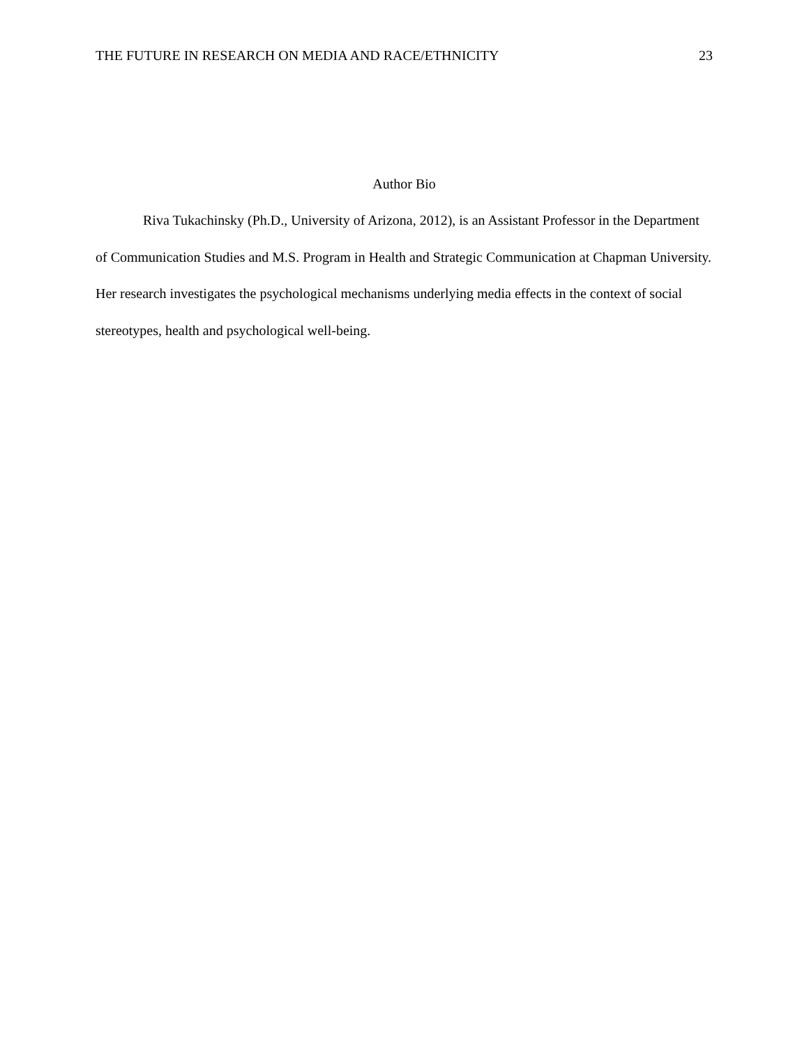THE FUTURE IN RESEARCH ON MEDIA AND RACE/ETHNICITY 23
Author Bio
Riva Tukachinsky (Ph.D., University of Arizona, 2012), is an Assistant Professor in the Department of Communication Studies and M.S. Program in Health and Strategic Communication at Chapman University. Her research investigates the psychological mechanisms underlying media effects in the context of social stereotypes, health and psychological well-being.